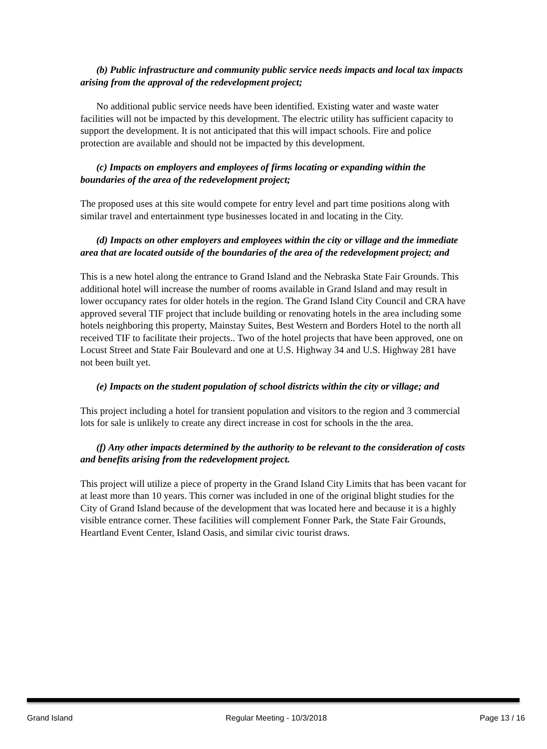(b) Public infrastructure and community public service needs impacts and local tax impacts arising from the approval of the redevelopment project;
No additional public service needs have been identified. Existing water and waste water facilities will not be impacted by this development. The electric utility has sufficient capacity to support the development. It is not anticipated that this will impact schools. Fire and police protection are available and should not be impacted by this development.
(c) Impacts on employers and employees of firms locating or expanding within the boundaries of the area of the redevelopment project;
The proposed uses at this site would compete for entry level and part time positions along with similar travel and entertainment type businesses located in and locating in the City.
(d) Impacts on other employers and employees within the city or village and the immediate area that are located outside of the boundaries of the area of the redevelopment project; and
This is a new hotel along the entrance to Grand Island and the Nebraska State Fair Grounds. This additional hotel will increase the number of rooms available in Grand Island and may result in lower occupancy rates for older hotels in the region. The Grand Island City Council and CRA have approved several TIF project that include building or renovating hotels in the area including some hotels neighboring this property, Mainstay Suites, Best Western and Borders Hotel to the north all received TIF to facilitate their projects.. Two of the hotel projects that have been approved, one on Locust Street and State Fair Boulevard and one at U.S. Highway 34 and U.S. Highway 281 have not been built yet.
(e) Impacts on the student population of school districts within the city or village; and
This project including a hotel for transient population and visitors to the region and 3 commercial lots for sale is unlikely to create any direct increase in cost for schools in the the area.
(f) Any other impacts determined by the authority to be relevant to the consideration of costs and benefits arising from the redevelopment project.
This project will utilize a piece of property in the Grand Island City Limits that has been vacant for at least more than 10 years. This corner was included in one of the original blight studies for the City of Grand Island because of the development that was located here and because it is a highly visible entrance corner. These facilities will complement Fonner Park, the State Fair Grounds, Heartland Event Center, Island Oasis, and similar civic tourist draws.
Grand Island Regular Meeting - 10/3/2018 Page 13 / 16